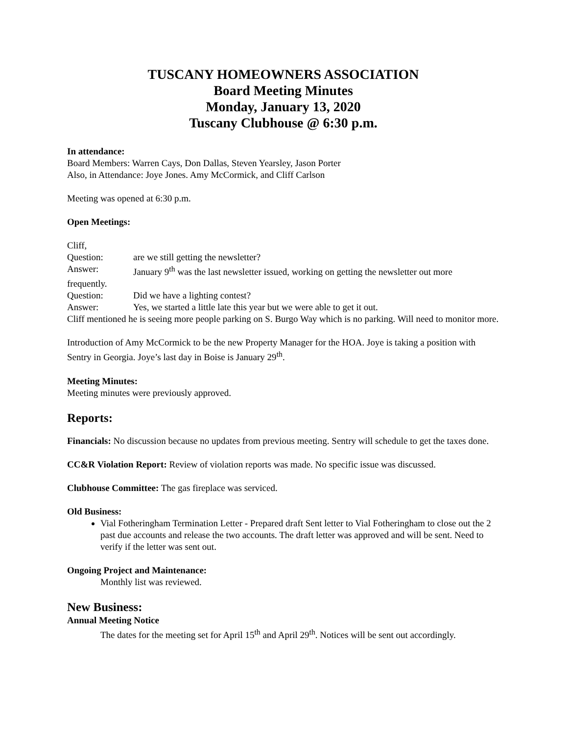TUSCANY HOMEOWNERS ASSOCIATION
Board Meeting Minutes
Monday, January 13, 2020
Tuscany Clubhouse @ 6:30 p.m.
In attendance:
Board Members: Warren Cays, Don Dallas, Steven Yearsley, Jason Porter
Also, in Attendance: Joye Jones. Amy McCormick, and Cliff Carlson
Meeting was opened at 6:30 p.m.
Open Meetings:
Cliff,
Question: are we still getting the newsletter?
Answer: January 9<sup>th</sup> was the last newsletter issued, working on getting the newsletter out more
frequently.
Question: Did we have a lighting contest?
Answer: Yes, we started a little late this year but we were able to get it out.
Cliff mentioned he is seeing more people parking on S. Burgo Way which is no parking. Will need to monitor more.
Introduction of Amy McCormick to be the new Property Manager for the HOA. Joye is taking a position with Sentry in Georgia. Joye’s last day in Boise is January 29<sup>th</sup>.
Meeting Minutes:
Meeting minutes were previously approved.
Reports:
Financials: No discussion because no updates from previous meeting. Sentry will schedule to get the taxes done.
CC&R Violation Report: Review of violation reports was made. No specific issue was discussed.
Clubhouse Committee: The gas fireplace was serviced.
Old Business:
Vial Fotheringham Termination Letter - Prepared draft Sent letter to Vial Fotheringham to close out the 2 past due accounts and release the two accounts. The draft letter was approved and will be sent. Need to verify if the letter was sent out.
Ongoing Project and Maintenance:
Monthly list was reviewed.
New Business:
Annual Meeting Notice
The dates for the meeting set for April 15<sup>th</sup> and April 29<sup>th</sup>. Notices will be sent out accordingly.